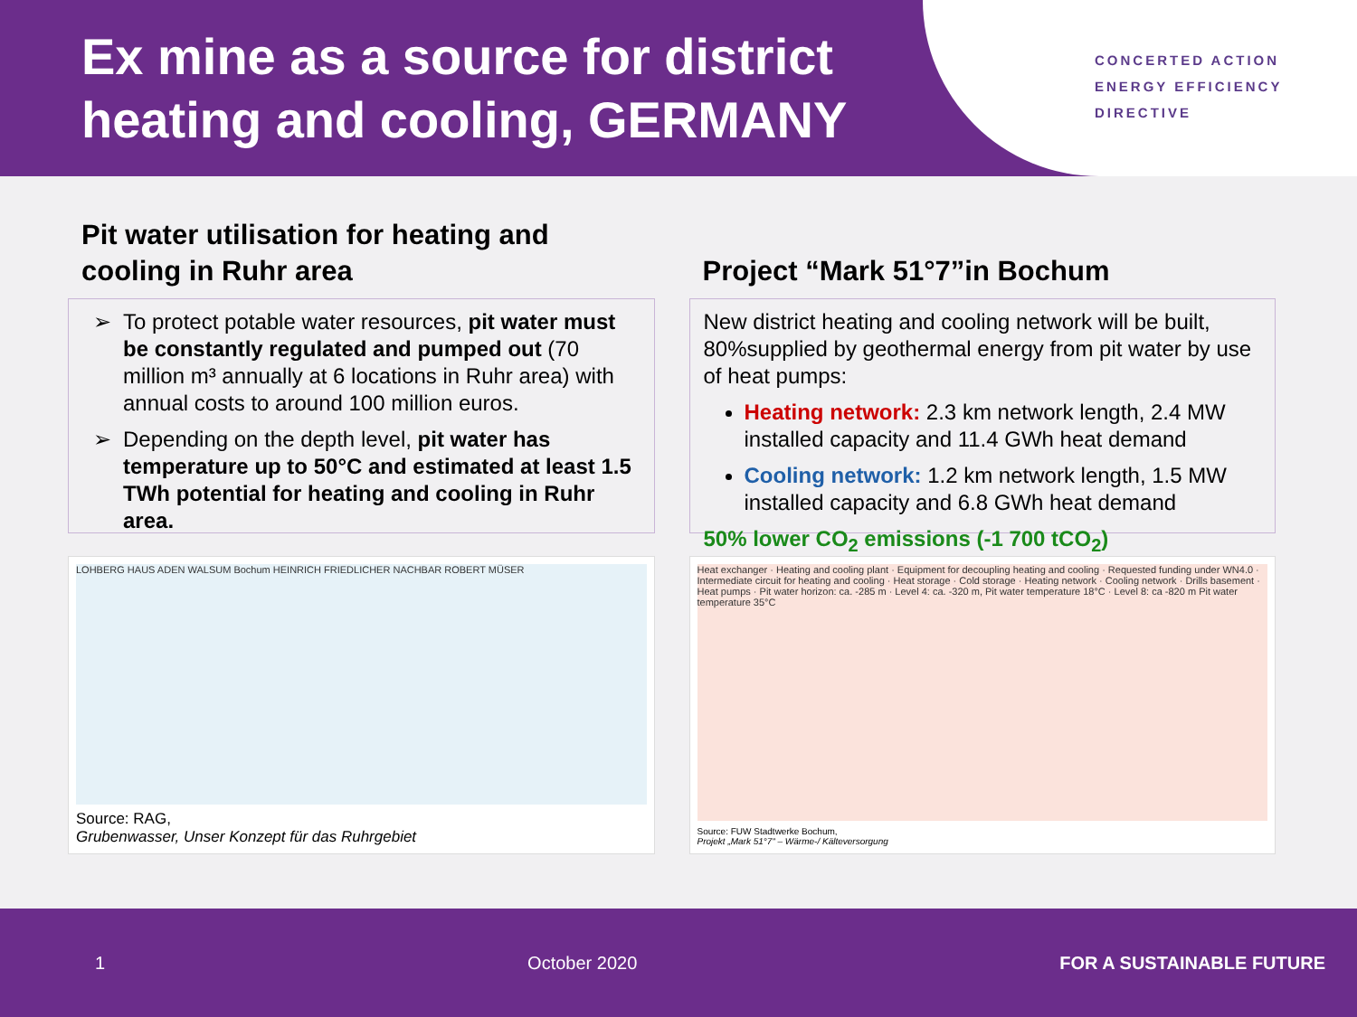Ex mine as a source for district heating and cooling, GERMANY
CONCERTED ACTION
ENERGY EFFICIENCY
DIRECTIVE
Pit water utilisation for heating and cooling in Ruhr area
To protect potable water resources, pit water must be constantly regulated and pumped out (70 million m³ annually at 6 locations in Ruhr area) with annual costs to around 100 million euros.
Depending on the depth level, pit water has temperature up to 50°C and estimated at least 1.5 TWh potential for heating and cooling in Ruhr area.
LOHBERG HAUS ADEN WALSUM Bochum HEINRICH FRIEDLICHER NACHBAR ROBERT MÜSER
Source: RAG,
Grubenwasser, Unser Konzept für das Ruhrgebiet
Project “Mark 51°7”in Bochum
New district heating and cooling network will be built, 80%supplied by geothermal energy from pit water by use of heat pumps:
Heating network: 2.3 km network length, 2.4 MW installed capacity and 11.4 GWh heat demand
Cooling network: 1.2 km network length, 1.5 MW installed capacity and 6.8 GWh heat demand
50% lower CO<sub>2</sub> emissions (-1 700 tCO<sub>2</sub>)
Heat exchanger · Heating and cooling plant · Equipment for decoupling heating and cooling · Requested funding under WN4.0 · Intermediate circuit for heating and cooling · Heat storage · Cold storage · Heating network · Cooling network · Drills basement · Heat pumps · Pit water horizon: ca. -285 m · Level 4: ca. -320 m, Pit water temperature 18°C · Level 8: ca -820 m Pit water temperature 35°C
Source: FUW Stadtwerke Bochum,
Projekt „Mark 51°7“ – Wärme-/ Kälteversorgung
1 October 2020 FOR A SUSTAINABLE FUTURE